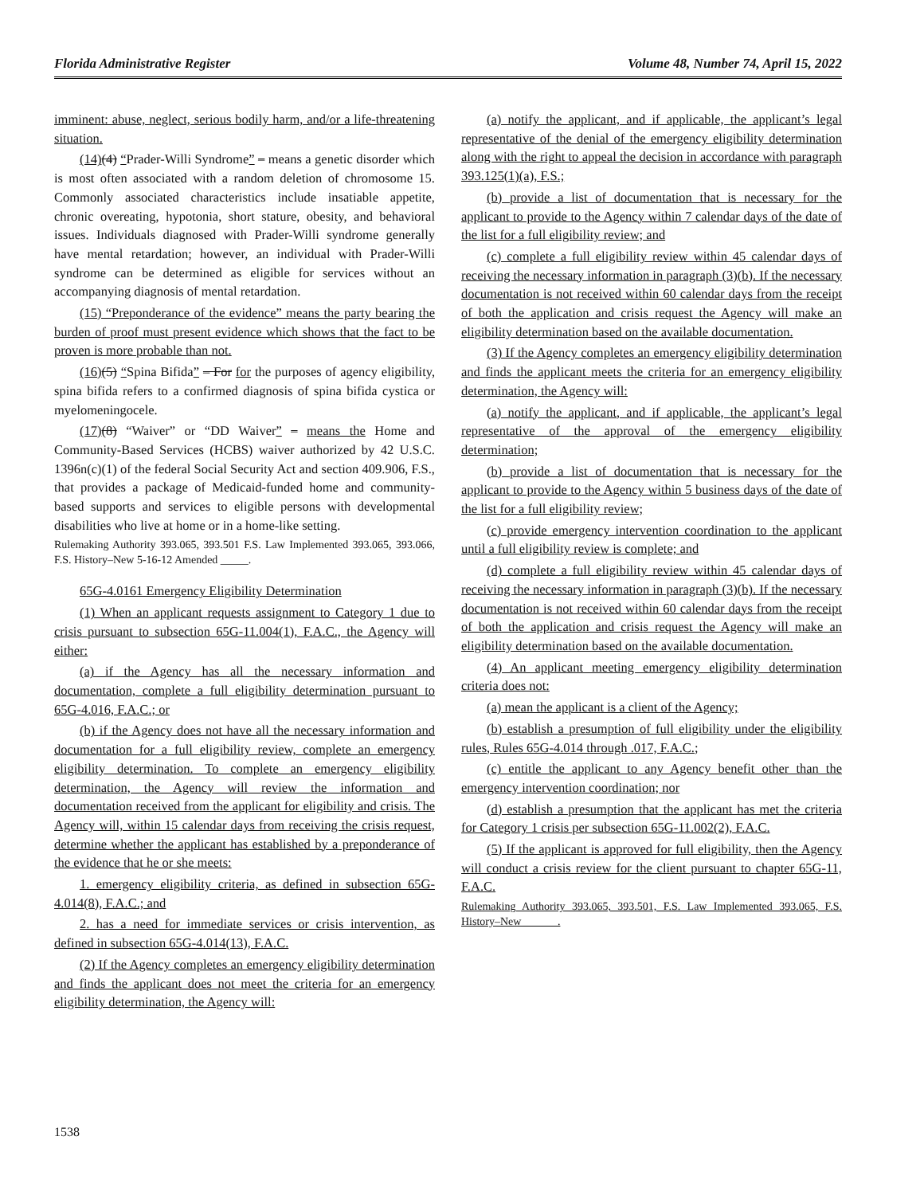Florida Administrative Register Volume 48, Number 74, April 15, 2022
imminent: abuse, neglect, serious bodily harm, and/or a life-threatening situation.
(14)(4) “Prader-Willi Syndrome” – means a genetic disorder which is most often associated with a random deletion of chromosome 15. Commonly associated characteristics include insatiable appetite, chronic overeating, hypotonia, short stature, obesity, and behavioral issues. Individuals diagnosed with Prader-Willi syndrome generally have mental retardation; however, an individual with Prader-Willi syndrome can be determined as eligible for services without an accompanying diagnosis of mental retardation.
(15) “Preponderance of the evidence” means the party bearing the burden of proof must present evidence which shows that the fact to be proven is more probable than not.
(16)(5) “Spina Bifida” – For for the purposes of agency eligibility, spina bifida refers to a confirmed diagnosis of spina bifida cystica or myelomeningocele.
(17)(8) “Waiver” or “DD Waiver” – means the Home and Community-Based Services (HCBS) waiver authorized by 42 U.S.C. 1396n(c)(1) of the federal Social Security Act and section 409.906, F.S., that provides a package of Medicaid-funded home and community-based supports and services to eligible persons with developmental disabilities who live at home or in a home-like setting.
Rulemaking Authority 393.065, 393.501 F.S. Law Implemented 393.065, 393.066, F.S. History–New 5-16-12 Amended _____.
65G-4.0161 Emergency Eligibility Determination
(1) When an applicant requests assignment to Category 1 due to crisis pursuant to subsection 65G-11.004(1), F.A.C., the Agency will either:
(a) if the Agency has all the necessary information and documentation, complete a full eligibility determination pursuant to 65G-4.016, F.A.C.; or
(b) if the Agency does not have all the necessary information and documentation for a full eligibility review, complete an emergency eligibility determination. To complete an emergency eligibility determination, the Agency will review the information and documentation received from the applicant for eligibility and crisis. The Agency will, within 15 calendar days from receiving the crisis request, determine whether the applicant has established by a preponderance of the evidence that he or she meets:
1. emergency eligibility criteria, as defined in subsection 65G-4.014(8), F.A.C.; and
2. has a need for immediate services or crisis intervention, as defined in subsection 65G-4.014(13), F.A.C.
(2) If the Agency completes an emergency eligibility determination and finds the applicant does not meet the criteria for an emergency eligibility determination, the Agency will:
(a) notify the applicant, and if applicable, the applicant’s legal representative of the denial of the emergency eligibility determination along with the right to appeal the decision in accordance with paragraph 393.125(1)(a), F.S.;
(b) provide a list of documentation that is necessary for the applicant to provide to the Agency within 7 calendar days of the date of the list for a full eligibility review; and
(c) complete a full eligibility review within 45 calendar days of receiving the necessary information in paragraph (3)(b). If the necessary documentation is not received within 60 calendar days from the receipt of both the application and crisis request the Agency will make an eligibility determination based on the available documentation.
(3) If the Agency completes an emergency eligibility determination and finds the applicant meets the criteria for an emergency eligibility determination, the Agency will:
(a) notify the applicant, and if applicable, the applicant’s legal representative of the approval of the emergency eligibility determination;
(b) provide a list of documentation that is necessary for the applicant to provide to the Agency within 5 business days of the date of the list for a full eligibility review;
(c) provide emergency intervention coordination to the applicant until a full eligibility review is complete; and
(d) complete a full eligibility review within 45 calendar days of receiving the necessary information in paragraph (3)(b). If the necessary documentation is not received within 60 calendar days from the receipt of both the application and crisis request the Agency will make an eligibility determination based on the available documentation.
(4) An applicant meeting emergency eligibility determination criteria does not:
(a) mean the applicant is a client of the Agency;
(b) establish a presumption of full eligibility under the eligibility rules, Rules 65G-4.014 through .017, F.A.C.;
(c) entitle the applicant to any Agency benefit other than the emergency intervention coordination; nor
(d) establish a presumption that the applicant has met the criteria for Category 1 crisis per subsection 65G-11.002(2), F.A.C.
(5) If the applicant is approved for full eligibility, then the Agency will conduct a crisis review for the client pursuant to chapter 65G-11, F.A.C.
Rulemaking Authority 393.065, 393.501, F.S. Law Implemented 393.065, F.S. History–New ______.
1538